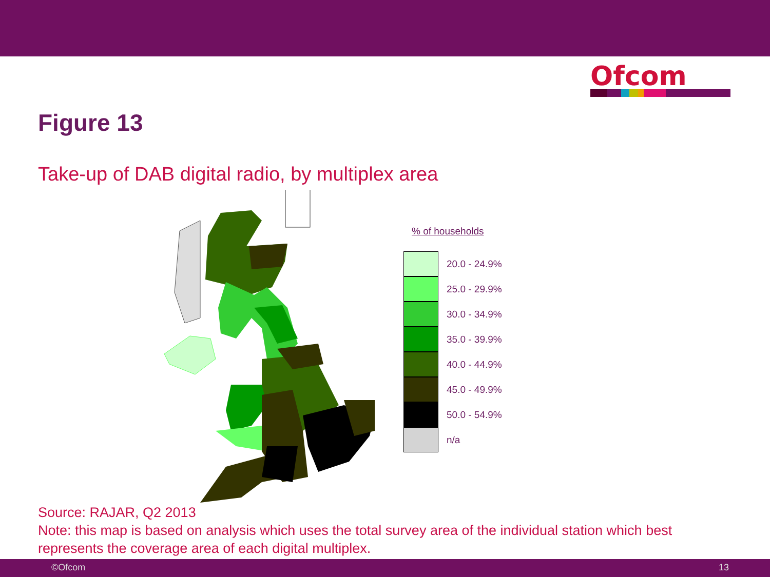Ofcom
Figure 13
Take-up of DAB digital radio, by multiplex area
% of households
20.0 - 24.9%
25.0 - 29.9%
30.0 - 34.9%
35.0 - 39.9%
40.0 - 44.9%
45.0 - 49.9%
50.0 - 54.9%
n/a
Source: RAJAR, Q2 2013
Note: this map is based on analysis which uses the total survey area of the individual station which best represents the coverage area of each digital multiplex.
©Ofcom 13